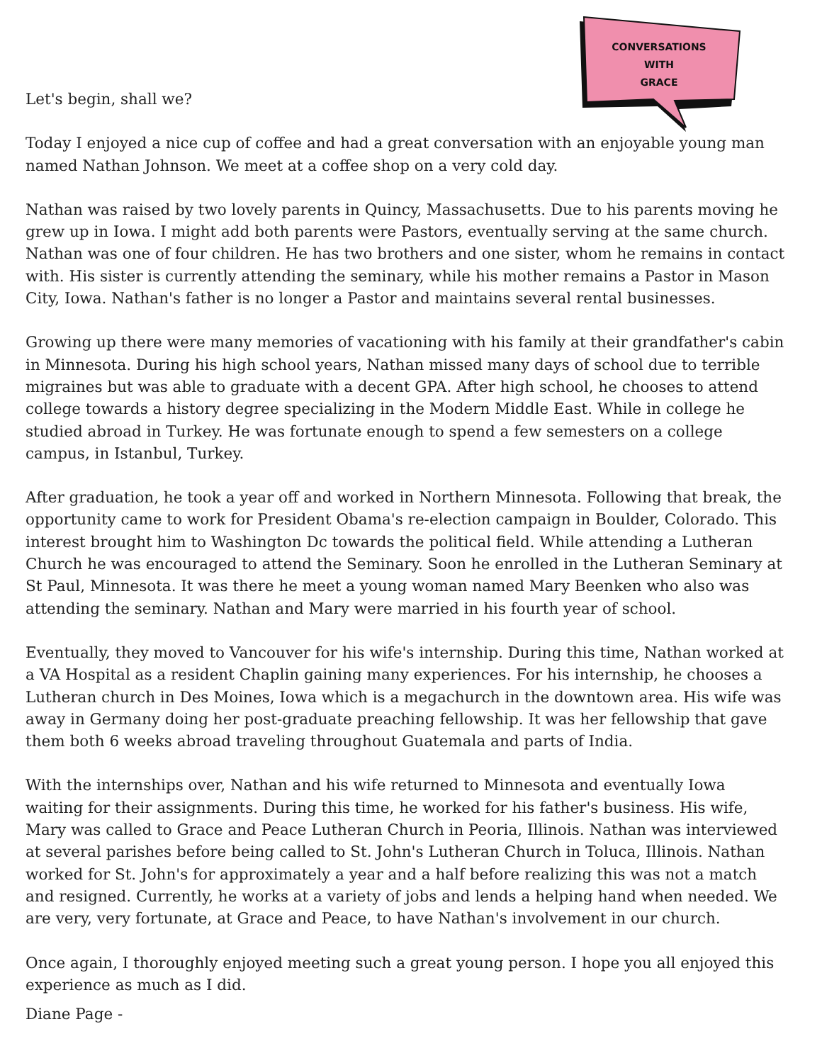CONVERSATIONS
WITH
GRACE
Let's begin, shall we?
Today I enjoyed a nice cup of coffee and had a great conversation with an enjoyable young man named Nathan Johnson. We meet at a coffee shop on a very cold day.
Nathan was raised by two lovely parents in Quincy, Massachusetts. Due to his parents moving he grew up in Iowa. I might add both parents were Pastors, eventually serving at the same church. Nathan was one of four children. He has two brothers and one sister, whom he remains in contact with. His sister is currently attending the seminary, while his mother remains a Pastor in Mason City, Iowa. Nathan's father is no longer a Pastor and maintains several rental businesses.
Growing up there were many memories of vacationing with his family at their grandfather's cabin in Minnesota. During his high school years, Nathan missed many days of school due to terrible migraines but was able to graduate with a decent GPA. After high school, he chooses to attend college towards a history degree specializing in the Modern Middle East. While in college he studied abroad in Turkey. He was fortunate enough to spend a few semesters on a college campus, in Istanbul, Turkey.
After graduation, he took a year off and worked in Northern Minnesota. Following that break, the opportunity came to work for President Obama's re-election campaign in Boulder, Colorado. This interest brought him to Washington Dc towards the political field. While attending a Lutheran Church he was encouraged to attend the Seminary. Soon he enrolled in the Lutheran Seminary at St Paul, Minnesota. It was there he meet a young woman named Mary Beenken who also was attending the seminary. Nathan and Mary were married in his fourth year of school.
Eventually, they moved to Vancouver for his wife's internship. During this time, Nathan worked at a VA Hospital as a resident Chaplin gaining many experiences. For his internship, he chooses a Lutheran church in Des Moines, Iowa which is a megachurch in the downtown area. His wife was away in Germany doing her post-graduate preaching fellowship. It was her fellowship that gave them both 6 weeks abroad traveling throughout Guatemala and parts of India.
With the internships over, Nathan and his wife returned to Minnesota and eventually Iowa waiting for their assignments. During this time, he worked for his father's business. His wife, Mary was called to Grace and Peace Lutheran Church in Peoria, Illinois. Nathan was interviewed at several parishes before being called to St. John's Lutheran Church in Toluca, Illinois. Nathan worked for St. John's for approximately a year and a half before realizing this was not a match and resigned. Currently, he works at a variety of jobs and lends a helping hand when needed. We are very, very fortunate, at Grace and Peace, to have Nathan's involvement in our church.
Once again, I thoroughly enjoyed meeting such a great young person. I hope you all enjoyed this experience as much as I did.
Diane Page -